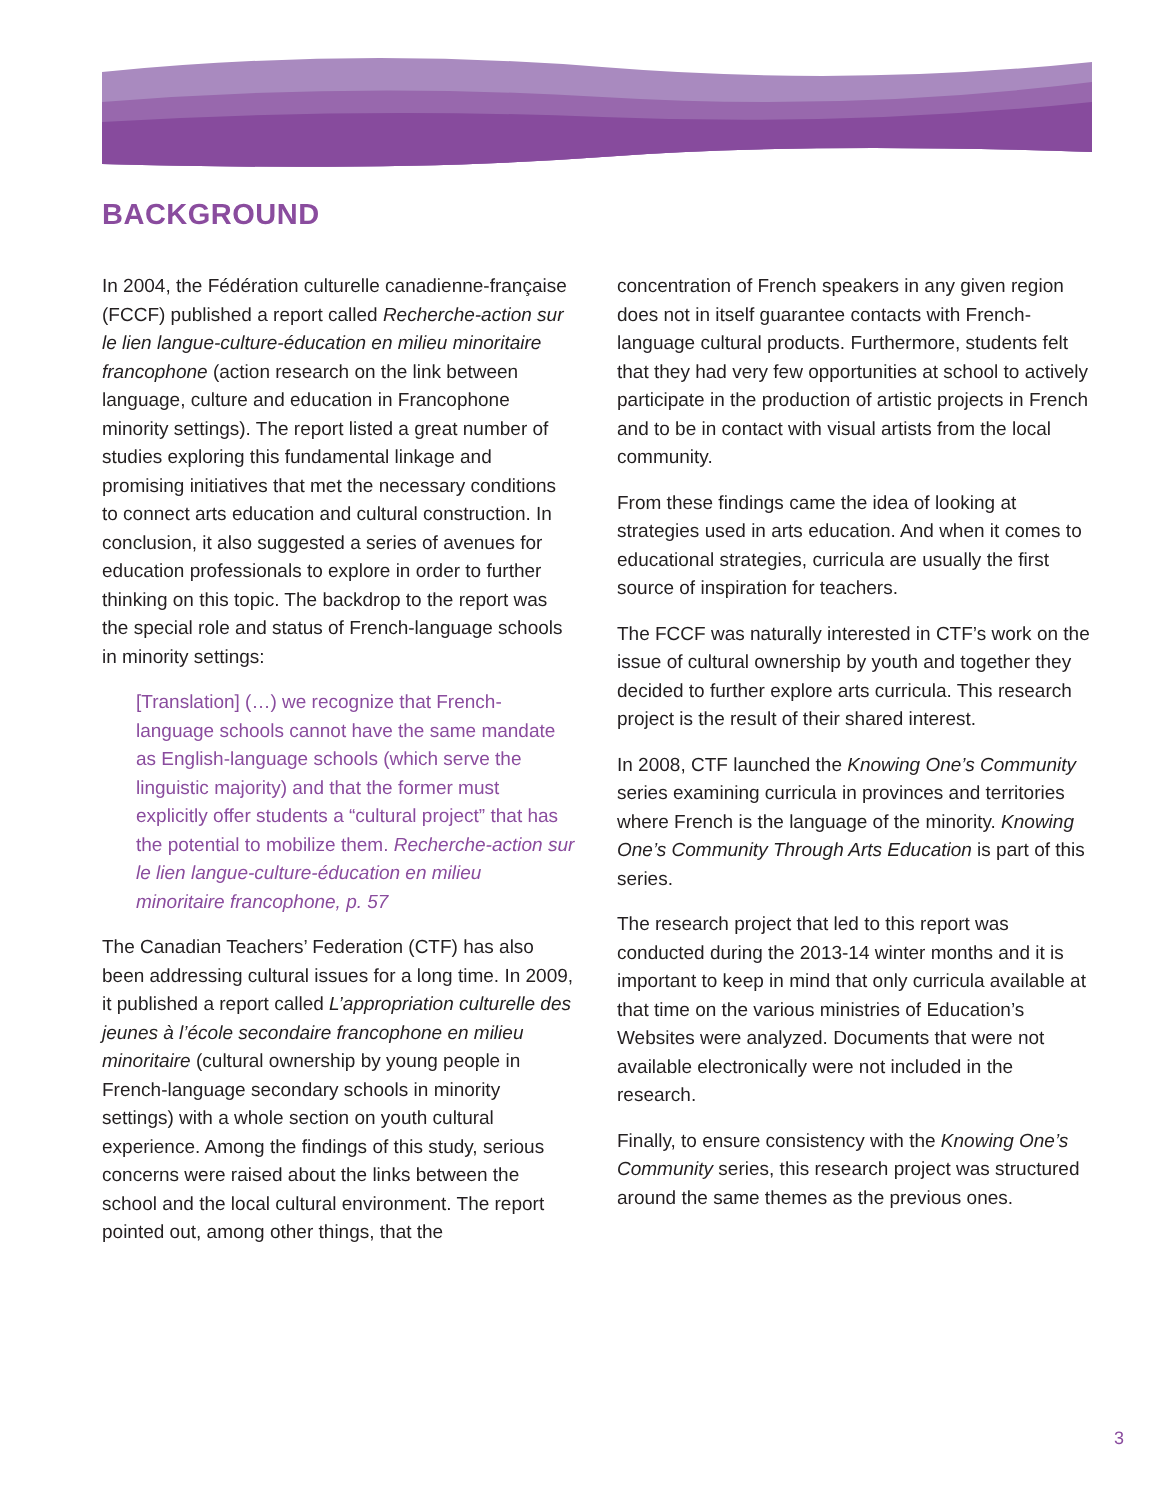BACKGROUND
In 2004, the Fédération culturelle canadienne-française (FCCF) published a report called Recherche-action sur le lien langue-culture-éducation en milieu minoritaire francophone (action research on the link between language, culture and education in Francophone minority settings). The report listed a great number of studies exploring this fundamental linkage and promising initiatives that met the necessary conditions to connect arts education and cultural construction. In conclusion, it also suggested a series of avenues for education professionals to explore in order to further thinking on this topic. The backdrop to the report was the special role and status of French-language schools in minority settings:
[Translation] (…) we recognize that French-language schools cannot have the same mandate as English-language schools (which serve the linguistic majority) and that the former must explicitly offer students a “cultural project” that has the potential to mobilize them. Recherche-action sur le lien langue-culture-éducation en milieu minoritaire francophone, p. 57
The Canadian Teachers’ Federation (CTF) has also been addressing cultural issues for a long time. In 2009, it published a report called L’appropriation culturelle des jeunes à l’école secondaire francophone en milieu minoritaire (cultural ownership by young people in French-language secondary schools in minority settings) with a whole section on youth cultural experience. Among the findings of this study, serious concerns were raised about the links between the school and the local cultural environment. The report pointed out, among other things, that the
concentration of French speakers in any given region does not in itself guarantee contacts with French-language cultural products. Furthermore, students felt that they had very few opportunities at school to actively participate in the production of artistic projects in French and to be in contact with visual artists from the local community.
From these findings came the idea of looking at strategies used in arts education. And when it comes to educational strategies, curricula are usually the first source of inspiration for teachers.
The FCCF was naturally interested in CTF’s work on the issue of cultural ownership by youth and together they decided to further explore arts curricula. This research project is the result of their shared interest.
In 2008, CTF launched the Knowing One’s Community series examining curricula in provinces and territories where French is the language of the minority. Knowing One’s Community Through Arts Education is part of this series.
The research project that led to this report was conducted during the 2013-14 winter months and it is important to keep in mind that only curricula available at that time on the various ministries of Education’s Websites were analyzed. Documents that were not available electronically were not included in the research.
Finally, to ensure consistency with the Knowing One’s Community series, this research project was structured around the same themes as the previous ones.
3